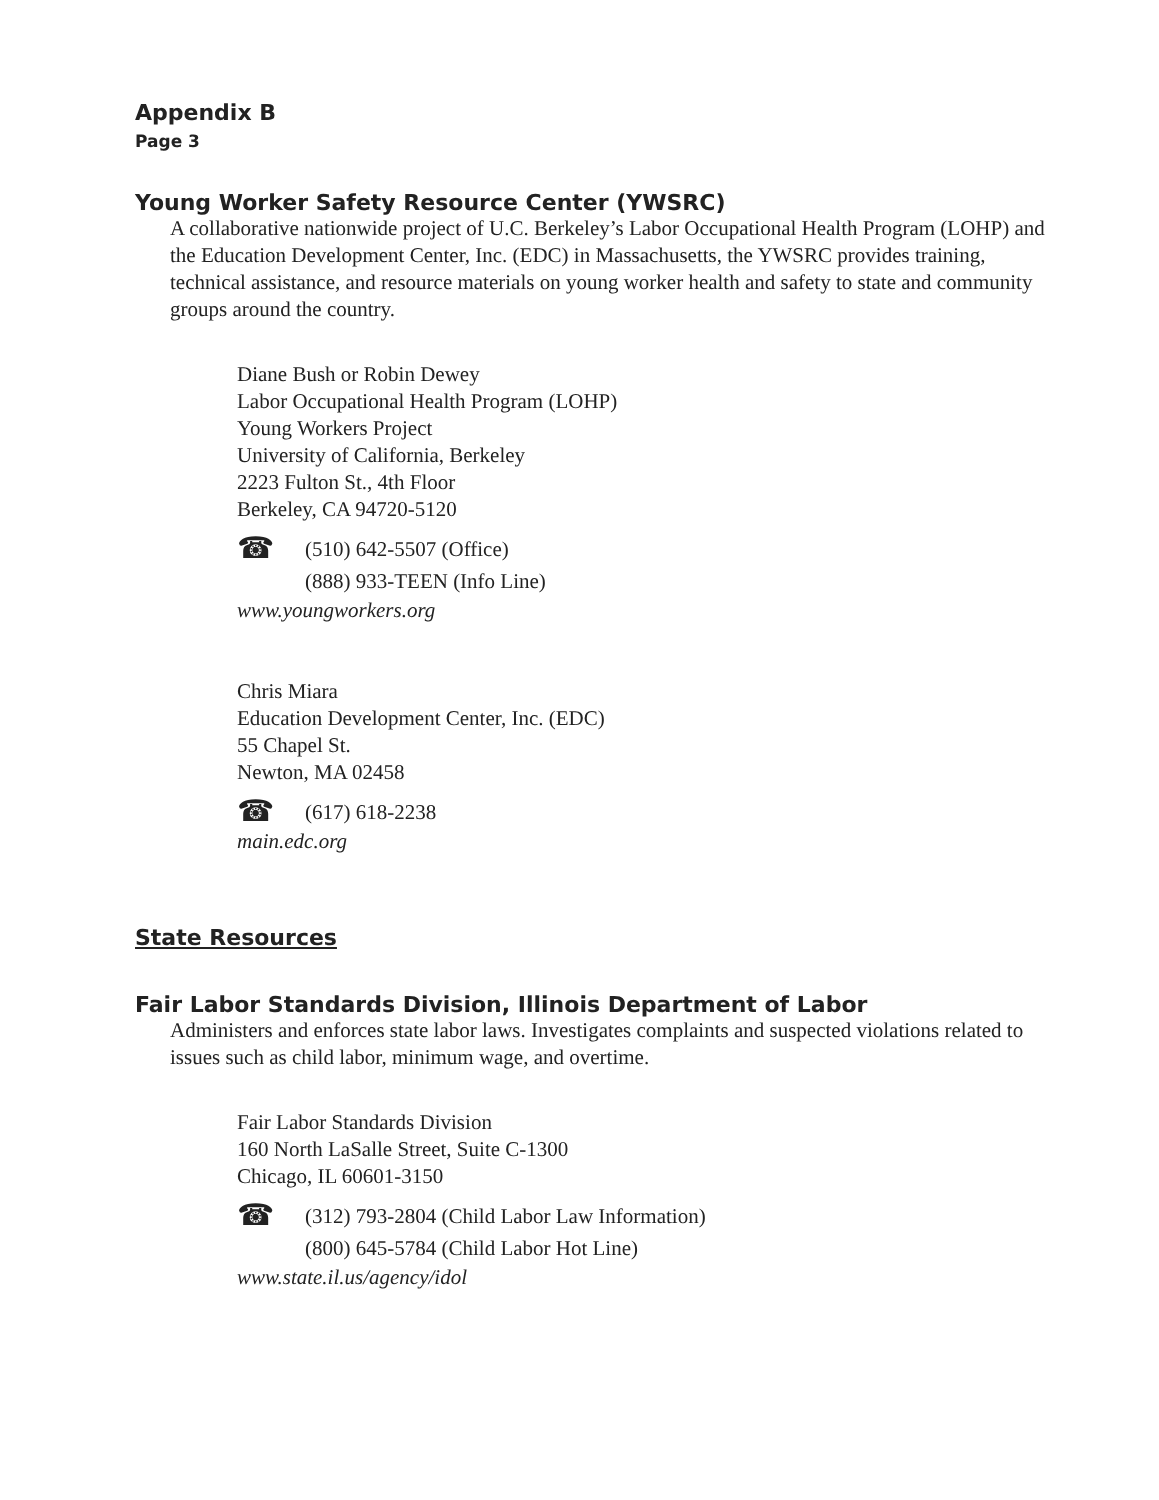Appendix B
Page 3
Young Worker Safety Resource Center (YWSRC)
A collaborative nationwide project of U.C. Berkeley’s Labor Occupational Health Program (LOHP) and the Education Development Center, Inc. (EDC) in Massachusetts, the YWSRC provides training, technical assistance, and resource materials on young worker health and safety to state and community groups around the country.
Diane Bush or Robin Dewey
Labor Occupational Health Program (LOHP)
Young Workers Project
University of California, Berkeley
2223 Fulton St., 4th Floor
Berkeley, CA 94720-5120
☎
(510) 642-5507 (Office)
(888) 933-TEEN (Info Line)
www.youngworkers.org
Chris Miara
Education Development Center, Inc. (EDC)
55 Chapel St.
Newton, MA 02458
☎
(617) 618-2238
main.edc.org
State Resources
Fair Labor Standards Division, Illinois Department of Labor
Administers and enforces state labor laws. Investigates complaints and suspected violations related to issues such as child labor, minimum wage, and overtime.
Fair Labor Standards Division
160 North LaSalle Street, Suite C-1300
Chicago, IL 60601-3150
☎
(312) 793-2804 (Child Labor Law Information)
(800) 645-5784 (Child Labor Hot Line)
www.state.il.us/agency/idol